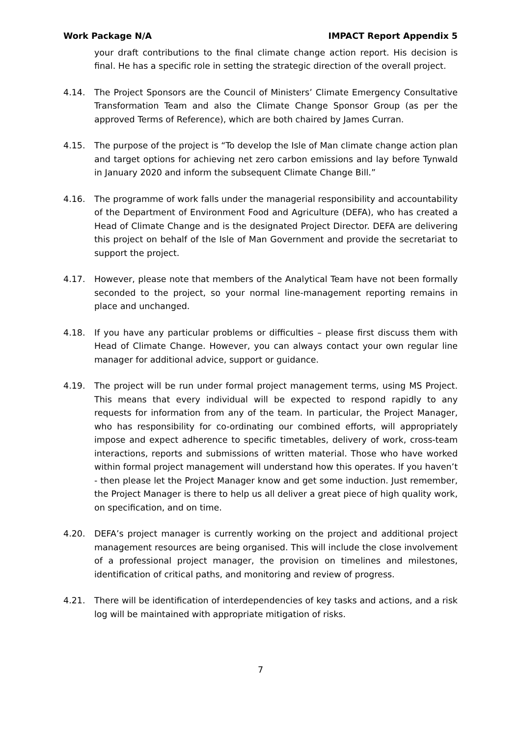Work Package N/A IMPACT Report Appendix 5
your draft contributions to the final climate change action report. His decision is final. He has a specific role in setting the strategic direction of the overall project.
4.14. The Project Sponsors are the Council of Ministers’ Climate Emergency Consultative Transformation Team and also the Climate Change Sponsor Group (as per the approved Terms of Reference), which are both chaired by James Curran.
4.15. The purpose of the project is “To develop the Isle of Man climate change action plan and target options for achieving net zero carbon emissions and lay before Tynwald in January 2020 and inform the subsequent Climate Change Bill.”
4.16. The programme of work falls under the managerial responsibility and accountability of the Department of Environment Food and Agriculture (DEFA), who has created a Head of Climate Change and is the designated Project Director. DEFA are delivering this project on behalf of the Isle of Man Government and provide the secretariat to support the project.
4.17. However, please note that members of the Analytical Team have not been formally seconded to the project, so your normal line-management reporting remains in place and unchanged.
4.18. If you have any particular problems or difficulties – please first discuss them with Head of Climate Change. However, you can always contact your own regular line manager for additional advice, support or guidance.
4.19. The project will be run under formal project management terms, using MS Project. This means that every individual will be expected to respond rapidly to any requests for information from any of the team. In particular, the Project Manager, who has responsibility for co-ordinating our combined efforts, will appropriately impose and expect adherence to specific timetables, delivery of work, cross-team interactions, reports and submissions of written material. Those who have worked within formal project management will understand how this operates. If you haven’t - then please let the Project Manager know and get some induction. Just remember, the Project Manager is there to help us all deliver a great piece of high quality work, on specification, and on time.
4.20. DEFA’s project manager is currently working on the project and additional project management resources are being organised. This will include the close involvement of a professional project manager, the provision on timelines and milestones, identification of critical paths, and monitoring and review of progress.
4.21. There will be identification of interdependencies of key tasks and actions, and a risk log will be maintained with appropriate mitigation of risks.
7